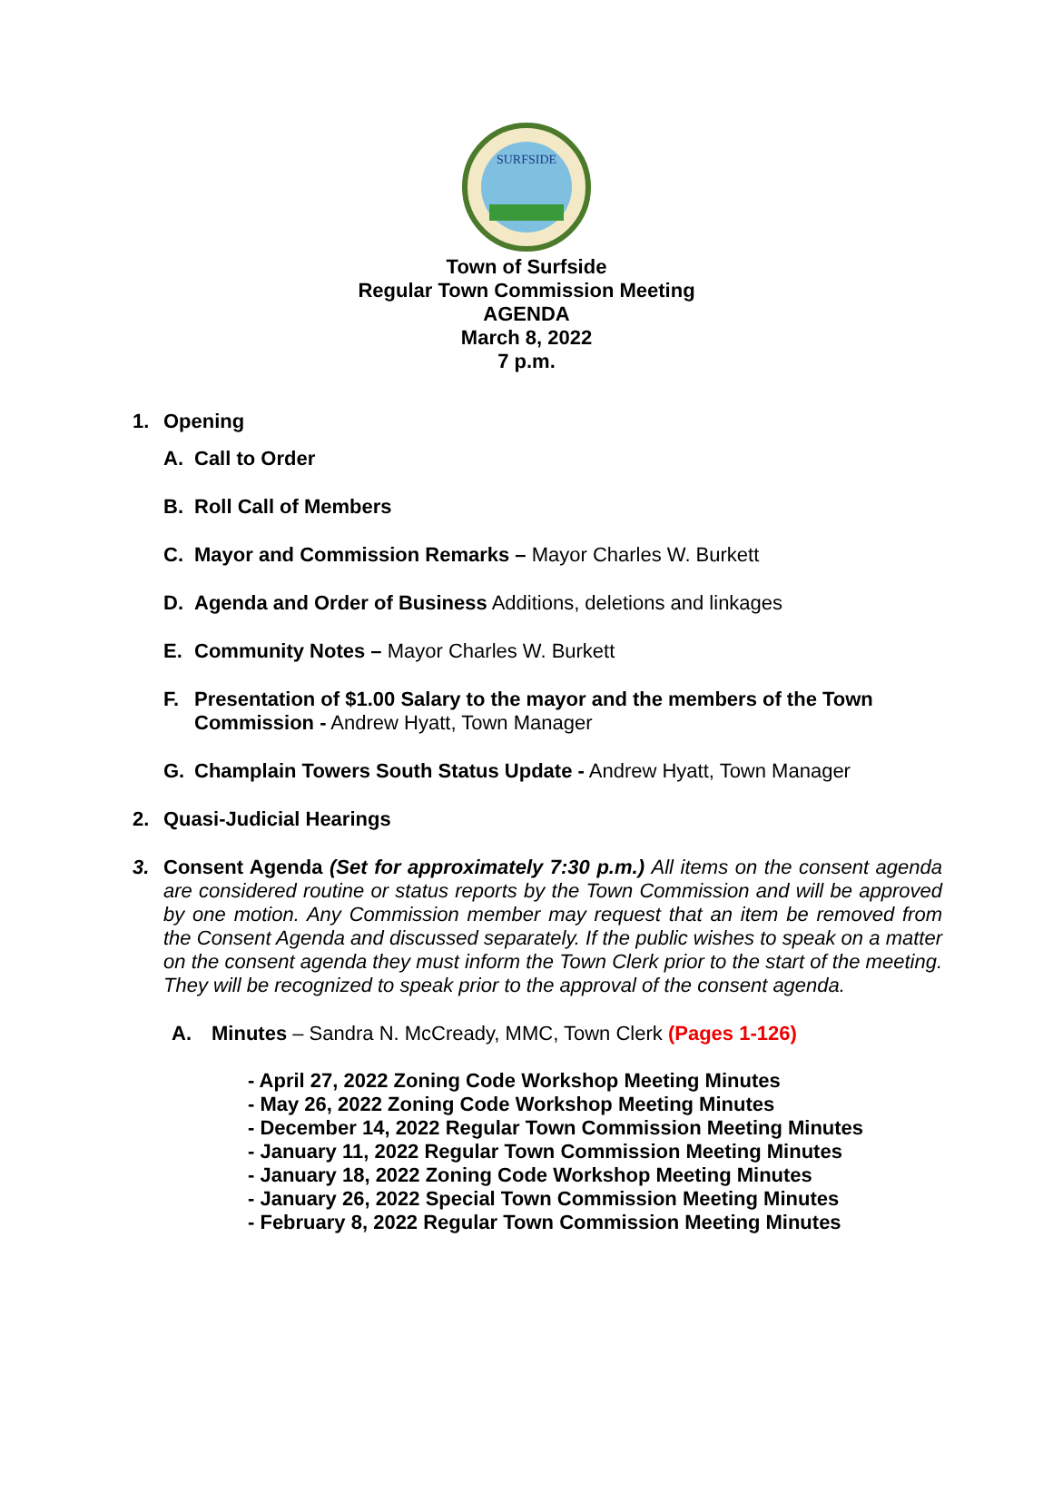SURFSIDE
Town of Surfside
Regular Town Commission Meeting
AGENDA
March 8, 2022
7 p.m.
1. Opening
A. Call to Order
B. Roll Call of Members
C. Mayor and Commission Remarks – Mayor Charles W. Burkett
D. Agenda and Order of Business Additions, deletions and linkages
E. Community Notes – Mayor Charles W. Burkett
F. Presentation of $1.00 Salary to the mayor and the members of the Town Commission - Andrew Hyatt, Town Manager
G. Champlain Towers South Status Update - Andrew Hyatt, Town Manager
2. Quasi-Judicial Hearings
3. Consent Agenda (Set for approximately 7:30 p.m.) All items on the consent agenda are considered routine or status reports by the Town Commission and will be approved by one motion. Any Commission member may request that an item be removed from the Consent Agenda and discussed separately. If the public wishes to speak on a matter on the consent agenda they must inform the Town Clerk prior to the start of the meeting. They will be recognized to speak prior to the approval of the consent agenda.
A. Minutes – Sandra N. McCready, MMC, Town Clerk (Pages 1-126)
- April 27, 2022 Zoning Code Workshop Meeting Minutes
- May 26, 2022 Zoning Code Workshop Meeting Minutes
- December 14, 2022 Regular Town Commission Meeting Minutes
- January 11, 2022 Regular Town Commission Meeting Minutes
- January 18, 2022 Zoning Code Workshop Meeting Minutes
- January 26, 2022 Special Town Commission Meeting Minutes
- February 8, 2022 Regular Town Commission Meeting Minutes